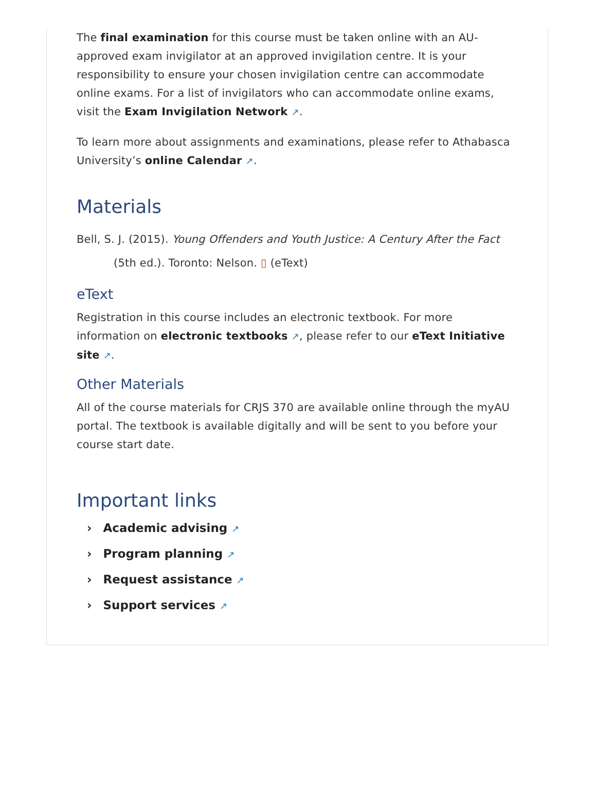The final examination for this course must be taken online with an AU-approved exam invigilator at an approved invigilation centre. It is your responsibility to ensure your chosen invigilation centre can accommodate online exams. For a list of invigilators who can accommodate online exams, visit the Exam Invigilation Network ↗.
To learn more about assignments and examinations, please refer to Athabasca University’s online Calendar ↗.
Materials
Bell, S. J. (2015). Young Offenders and Youth Justice: A Century After the Fact (5th ed.). Toronto: Nelson. ▯ (eText)
eText
Registration in this course includes an electronic textbook. For more information on electronic textbooks ↗, please refer to our eText Initiative site ↗.
Other Materials
All of the course materials for CRJS 370 are available online through the myAU portal. The textbook is available digitally and will be sent to you before your course start date.
Important links
› Academic advising ↗
› Program planning ↗
› Request assistance ↗
› Support services ↗